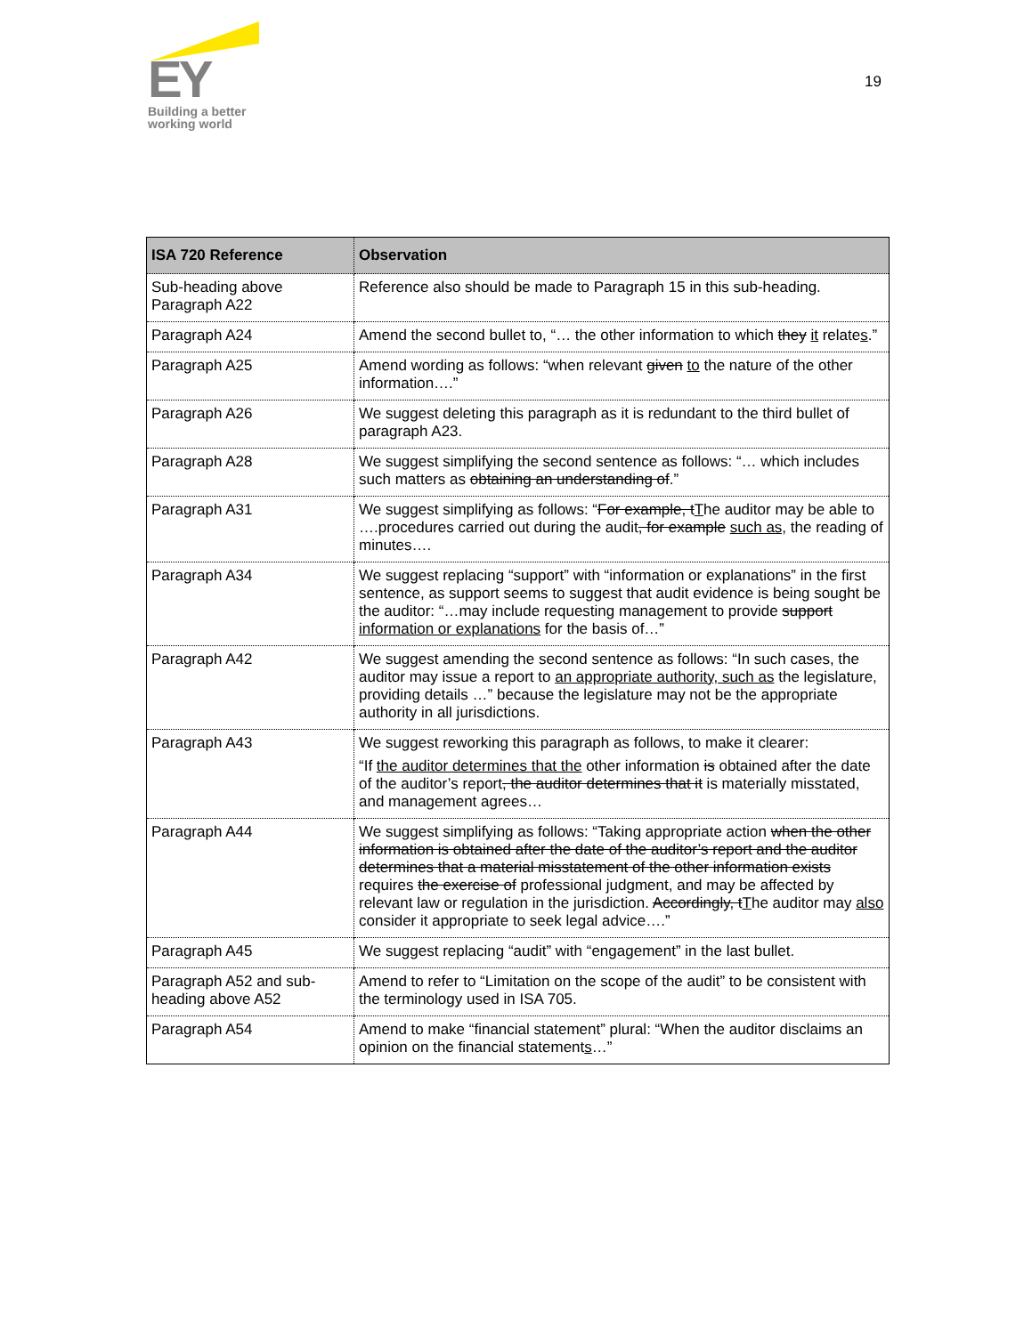EY
Building a better
working world
19
| ISA 720 Reference | Observation |
| --- | --- |
| Sub-heading above Paragraph A22 | Reference also should be made to Paragraph 15 in this sub-heading. |
| Paragraph A24 | Amend the second bullet to, “… the other information to which they it relate s .” |
| Paragraph A25 | Amend wording as follows: “when relevant given to the nature of the other information….” |
| Paragraph A26 | We suggest deleting this paragraph as it is redundant to the third bullet of paragraph A23. |
| Paragraph A28 | We suggest simplifying the second sentence as follows: “… which includes such matters as obtaining an understanding of .” |
| Paragraph A31 | We suggest simplifying as follows: “ For example, t T he auditor may be able to ….procedures carried out during the audit , for example such as, the reading of minutes…. |
| Paragraph A34 | We suggest replacing “support” with “information or explanations” in the first sentence, as support seems to suggest that audit evidence is being sought be the auditor: “…may include requesting management to provide support information or explanations for the basis of…” |
| Paragraph A42 | We suggest amending the second sentence as follows: “In such cases, the auditor may issue a report to an appropriate authority, such as the legislature , providing details …” because the legislature may not be the appropriate authority in all jurisdictions. |
| Paragraph A43 | We suggest reworking this paragraph as follows, to make it clearer: “If the auditor determines that the other information is obtained after the date of the auditor’s report , the auditor determines that it is materially misstated, and management agrees… |
| Paragraph A44 | We suggest simplifying as follows: “Taking appropriate action when the other information is obtained after the date of the auditor’s report and the auditor determines that a material misstatement of the other information exists requires the exercise of professional judgment, and may be affected by relevant law or regulation in the jurisdiction. Accordingly, t T he auditor may also consider it appropriate to seek legal advice….” |
| Paragraph A45 | We suggest replacing “audit” with “engagement” in the last bullet. |
| Paragraph A52 and sub-heading above A52 | Amend to refer to “Limitation on the scope of the audit” to be consistent with the terminology used in ISA 705. |
| Paragraph A54 | Amend to make “financial statement” plural: “When the auditor disclaims an opinion on the financial statement s …” |